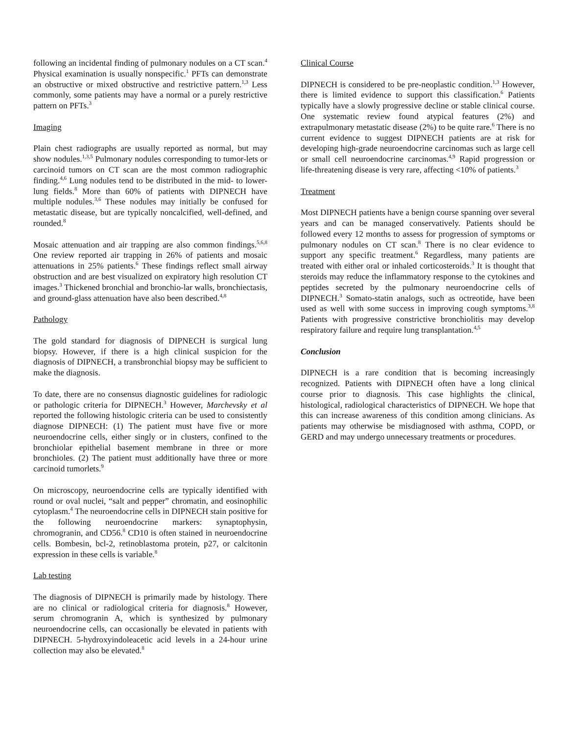following an incidental finding of pulmonary nodules on a CT scan.<sup>4</sup> Physical examination is usually nonspecific.<sup>1</sup> PFTs can demonstrate an obstructive or mixed obstructive and restrictive pattern.<sup>1,3</sup> Less commonly, some patients may have a normal or a purely restrictive pattern on PFTs.<sup>3</sup>
Imaging
Plain chest radiographs are usually reported as normal, but may show nodules.<sup>1,3,5</sup> Pulmonary nodules corresponding to tumor-lets or carcinoid tumors on CT scan are the most common radiographic finding.<sup>4,6</sup> Lung nodules tend to be distributed in the mid- to lower-lung fields.<sup>8</sup> More than 60% of patients with DIPNECH have multiple nodules.<sup>3,6</sup> These nodules may initially be confused for metastatic disease, but are typically noncalcified, well-defined, and rounded.<sup>8</sup>
Mosaic attenuation and air trapping are also common findings.<sup>5,6,8</sup> One review reported air trapping in 26% of patients and mosaic attenuations in 25% patients.<sup>6</sup> These findings reflect small airway obstruction and are best visualized on expiratory high resolution CT images.<sup>3</sup> Thickened bronchial and bronchio-lar walls, bronchiectasis, and ground-glass attenuation have also been described.<sup>4,8</sup>
Pathology
The gold standard for diagnosis of DIPNECH is surgical lung biopsy. However, if there is a high clinical suspicion for the diagnosis of DIPNECH, a transbronchial biopsy may be sufficient to make the diagnosis.
To date, there are no consensus diagnostic guidelines for radiologic or pathologic criteria for DIPNECH.<sup>3</sup> However, Marchevsky et al reported the following histologic criteria can be used to consistently diagnose DIPNECH: (1) The patient must have five or more neuroendocrine cells, either singly or in clusters, confined to the bronchiolar epithelial basement membrane in three or more bronchioles. (2) The patient must additionally have three or more carcinoid tumorlets.<sup>9</sup>
On microscopy, neuroendocrine cells are typically identified with round or oval nuclei, “salt and pepper” chromatin, and eosinophilic cytoplasm.<sup>4</sup> The neuroendocrine cells in DIPNECH stain positive for the following neuroendocrine markers: synaptophysin, chromogranin, and CD56.<sup>8</sup> CD10 is often stained in neuroendocrine cells. Bombesin, bcl-2, retinoblastoma protein, p27, or calcitonin expression in these cells is variable.<sup>8</sup>
Lab testing
The diagnosis of DIPNECH is primarily made by histology. There are no clinical or radiological criteria for diagnosis.<sup>8</sup> However, serum chromogranin A, which is synthesized by pulmonary neuroendocrine cells, can occasionally be elevated in patients with DIPNECH. 5-hydroxyindoleacetic acid levels in a 24-hour urine collection may also be elevated.<sup>8</sup>
Clinical Course
DIPNECH is considered to be pre-neoplastic condition.<sup>1,3</sup> However, there is limited evidence to support this classification.<sup>6</sup> Patients typically have a slowly progressive decline or stable clinical course. One systematic review found atypical features (2%) and extrapulmonary metastatic disease (2%) to be quite rare.<sup>6</sup> There is no current evidence to suggest DIPNECH patients are at risk for developing high-grade neuroendocrine carcinomas such as large cell or small cell neuroendocrine carcinomas.<sup>4,9</sup> Rapid progression or life-threatening disease is very rare, affecting <10% of patients.<sup>3</sup>
Treatment
Most DIPNECH patients have a benign course spanning over several years and can be managed conservatively. Patients should be followed every 12 months to assess for progression of symptoms or pulmonary nodules on CT scan.<sup>8</sup> There is no clear evidence to support any specific treatment.<sup>6</sup> Regardless, many patients are treated with either oral or inhaled corticosteroids.<sup>3</sup> It is thought that steroids may reduce the inflammatory response to the cytokines and peptides secreted by the pulmonary neuroendocrine cells of DIPNECH.<sup>3</sup> Somato-statin analogs, such as octreotide, have been used as well with some success in improving cough symptoms.<sup>3,8</sup> Patients with progressive constrictive bronchiolitis may develop respiratory failure and require lung transplantation.<sup>4,5</sup>
Conclusion
DIPNECH is a rare condition that is becoming increasingly recognized. Patients with DIPNECH often have a long clinical course prior to diagnosis. This case highlights the clinical, histological, radiological characteristics of DIPNECH. We hope that this can increase awareness of this condition among clinicians. As patients may otherwise be misdiagnosed with asthma, COPD, or GERD and may undergo unnecessary treatments or procedures.